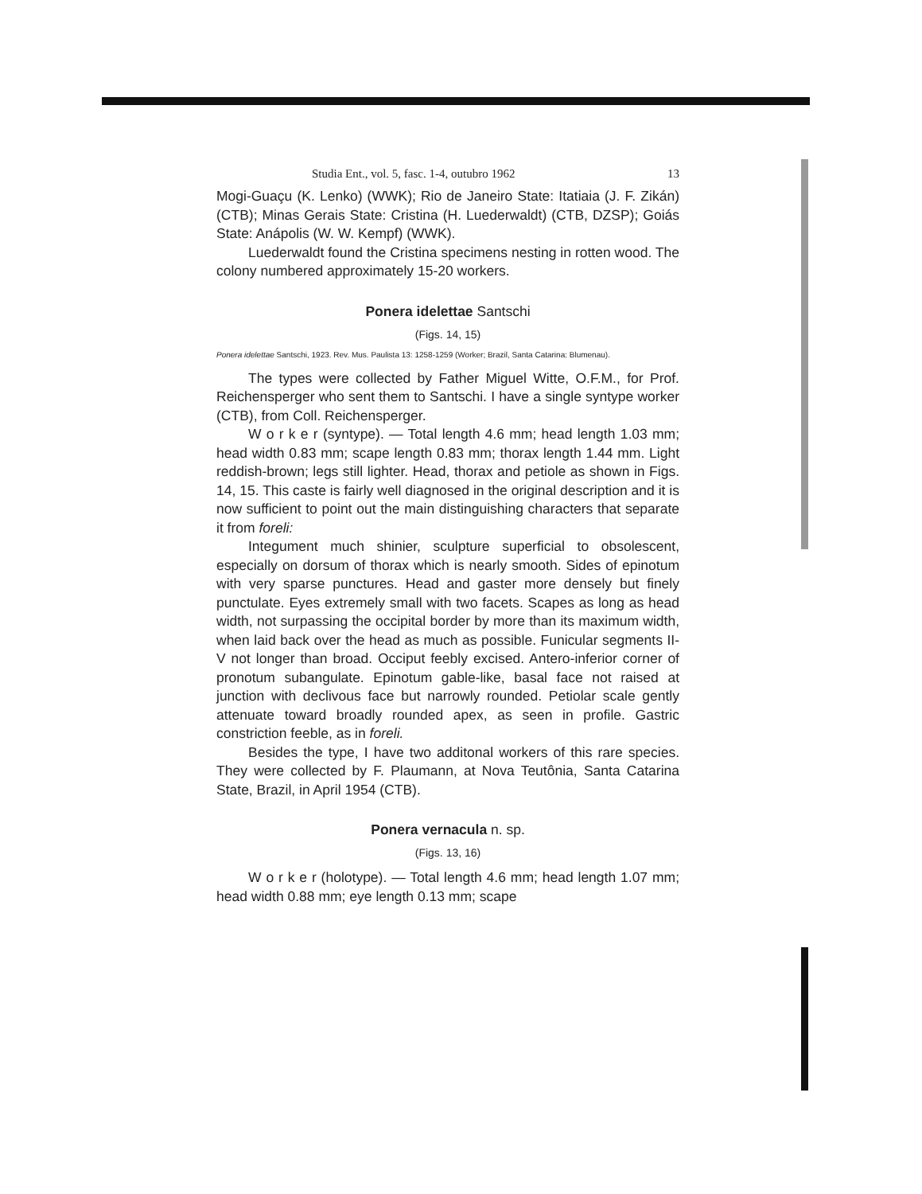Studia Ent., vol. 5, fasc. 1-4, outubro 1962 13
Mogi-Guaçu (K. Lenko) (WWK); Rio de Janeiro State: Itatiaia (J. F. Zikán) (CTB); Minas Gerais State: Cristina (H. Luederwaldt) (CTB, DZSP); Goiás State: Anápolis (W. W. Kempf) (WWK).
Luederwaldt found the Cristina specimens nesting in rotten wood. The colony numbered approximately 15-20 workers.
Ponera idelettae Santschi
(Figs. 14, 15)
Ponera idelettae Santschi, 1923. Rev. Mus. Paulista 13: 1258-1259 (Worker; Brazil, Santa Catarina: Blumenau).
The types were collected by Father Miguel Witte, O.F.M., for Prof. Reichensperger who sent them to Santschi. I have a single syntype worker (CTB), from Coll. Reichensperger.
W o r k e r (syntype). — Total length 4.6 mm; head length 1.03 mm; head width 0.83 mm; scape length 0.83 mm; thorax length 1.44 mm. Light reddish-brown; legs still lighter. Head, thorax and petiole as shown in Figs. 14, 15. This caste is fairly well diagnosed in the original description and it is now sufficient to point out the main distinguishing characters that separate it from foreli:
Integument much shinier, sculpture superficial to obsolescent, especially on dorsum of thorax which is nearly smooth. Sides of epinotum with very sparse punctures. Head and gaster more densely but finely punctulate. Eyes extremely small with two facets. Scapes as long as head width, not surpassing the occipital border by more than its maximum width, when laid back over the head as much as possible. Funicular segments II-V not longer than broad. Occiput feebly excised. Antero-inferior corner of pronotum subangulate. Epinotum gable-like, basal face not raised at junction with declivous face but narrowly rounded. Petiolar scale gently attenuate toward broadly rounded apex, as seen in profile. Gastric constriction feeble, as in foreli.
Besides the type, I have two additonal workers of this rare species. They were collected by F. Plaumann, at Nova Teutônia, Santa Catarina State, Brazil, in April 1954 (CTB).
Ponera vernacula n. sp.
(Figs. 13, 16)
W o r k e r (holotype). — Total length 4.6 mm; head length 1.07 mm; head width 0.88 mm; eye length 0.13 mm; scape